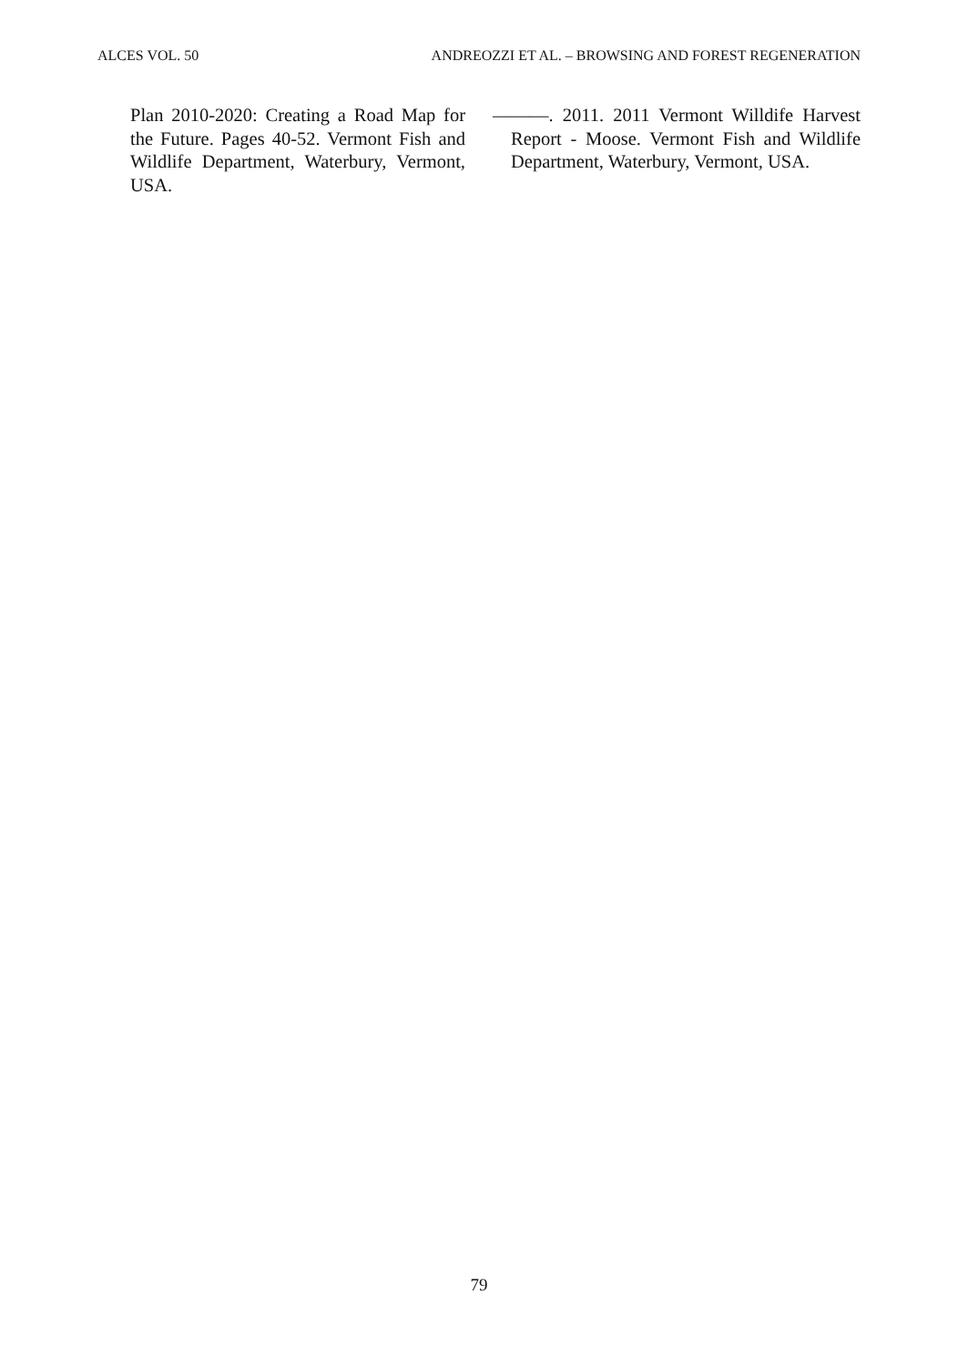ALCES VOL. 50 ANDREOZZI ET AL. – BROWSING AND FOREST REGENERATION
Plan 2010-2020: Creating a Road Map for the Future. Pages 40-52. Vermont Fish and Wildlife Department, Waterbury, Vermont, USA.
———. 2011. 2011 Vermont Willdife Harvest Report - Moose. Vermont Fish and Wildlife Department, Waterbury, Vermont, USA.
79